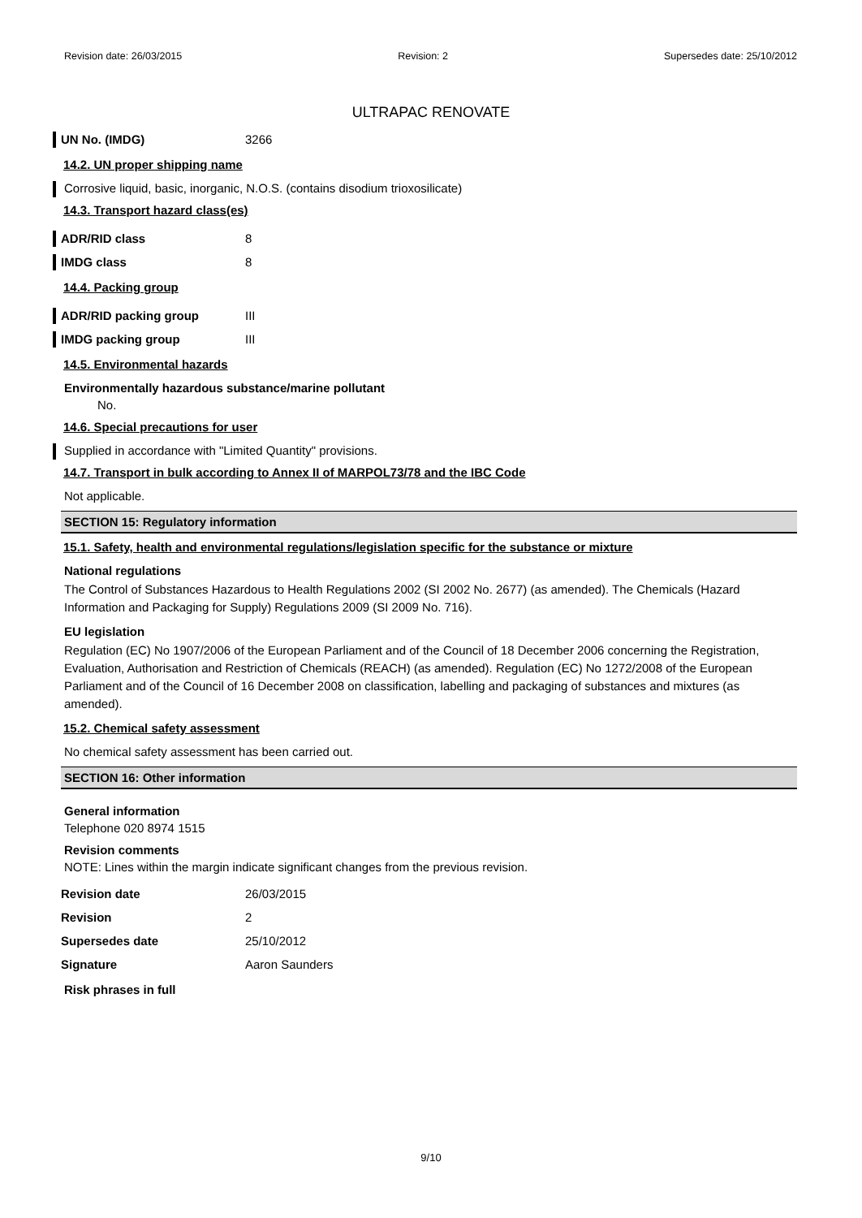Revision date: 26/03/2015 Revision: 2 Supersedes date: 25/10/2012
ULTRAPAC RENOVATE
UN No. (IMDG) 3266
14.2. UN proper shipping name
Corrosive liquid, basic, inorganic, N.O.S. (contains disodium trioxosilicate)
14.3. Transport hazard class(es)
ADR/RID class 8
IMDG class 8
14.4. Packing group
ADR/RID packing group III
IMDG packing group III
14.5. Environmental hazards
Environmentally hazardous substance/marine pollutant
No.
14.6. Special precautions for user
Supplied in accordance with "Limited Quantity" provisions.
14.7. Transport in bulk according to Annex II of MARPOL73/78 and the IBC Code
Not applicable.
SECTION 15: Regulatory information
15.1. Safety, health and environmental regulations/legislation specific for the substance or mixture
National regulations
The Control of Substances Hazardous to Health Regulations 2002 (SI 2002 No. 2677) (as amended). The Chemicals (Hazard Information and Packaging for Supply) Regulations 2009 (SI 2009 No. 716).
EU legislation
Regulation (EC) No 1907/2006 of the European Parliament and of the Council of 18 December 2006 concerning the Registration, Evaluation, Authorisation and Restriction of Chemicals (REACH) (as amended). Regulation (EC) No 1272/2008 of the European Parliament and of the Council of 16 December 2008 on classification, labelling and packaging of substances and mixtures (as amended).
15.2. Chemical safety assessment
No chemical safety assessment has been carried out.
SECTION 16: Other information
General information
Telephone 020 8974 1515
Revision comments
NOTE: Lines within the margin indicate significant changes from the previous revision.
Revision date 26/03/2015
Revision 2
Supersedes date 25/10/2012
Signature Aaron Saunders
Risk phrases in full
9/10